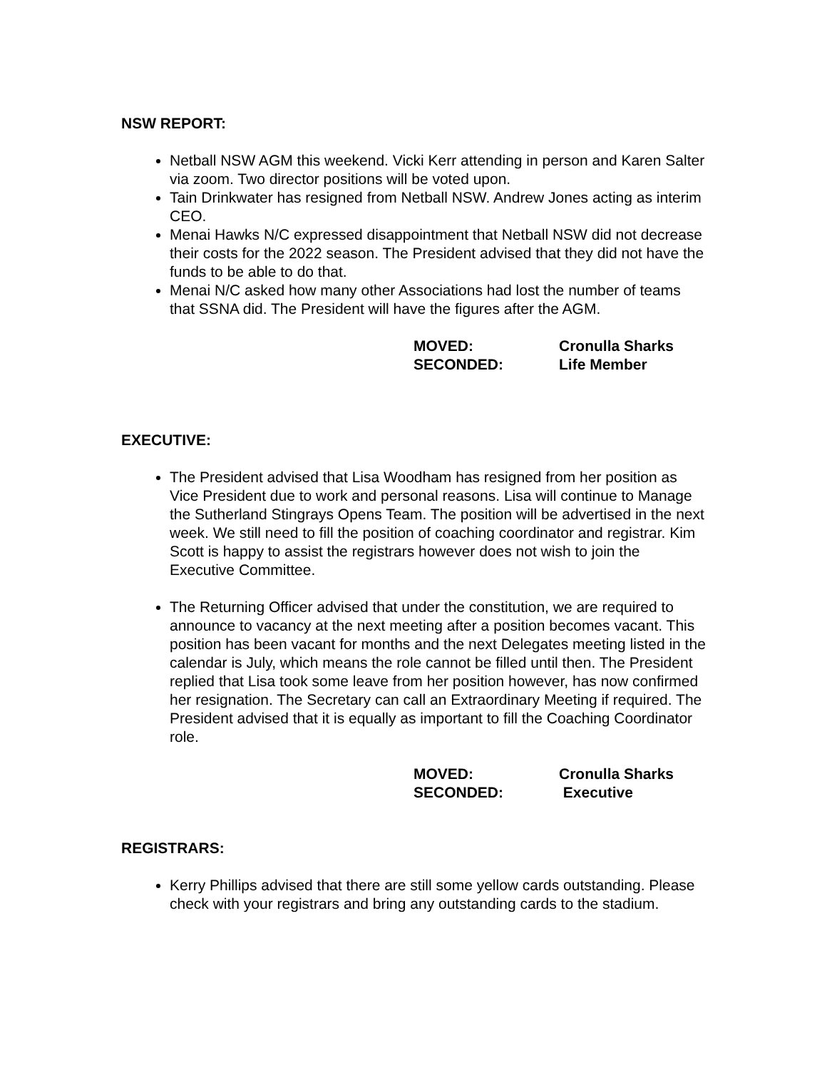NSW REPORT:
Netball NSW AGM this weekend. Vicki Kerr attending in person and Karen Salter via zoom. Two director positions will be voted upon.
Tain Drinkwater has resigned from Netball NSW. Andrew Jones acting as interim CEO.
Menai Hawks N/C expressed disappointment that Netball NSW did not decrease their costs for the 2022 season. The President advised that they did not have the funds to be able to do that.
Menai N/C asked how many other Associations had lost the number of teams that SSNA did. The President will have the figures after the AGM.
MOVED: Cronulla Sharks
SECONDED: Life Member
EXECUTIVE:
The President advised that Lisa Woodham has resigned from her position as Vice President due to work and personal reasons. Lisa will continue to Manage the Sutherland Stingrays Opens Team. The position will be advertised in the next week. We still need to fill the position of coaching coordinator and registrar. Kim Scott is happy to assist the registrars however does not wish to join the Executive Committee.
The Returning Officer advised that under the constitution, we are required to announce to vacancy at the next meeting after a position becomes vacant. This position has been vacant for months and the next Delegates meeting listed in the calendar is July, which means the role cannot be filled until then. The President replied that Lisa took some leave from her position however, has now confirmed her resignation. The Secretary can call an Extraordinary Meeting if required. The President advised that it is equally as important to fill the Coaching Coordinator role.
MOVED: Cronulla Sharks
SECONDED: Executive
REGISTRARS:
Kerry Phillips advised that there are still some yellow cards outstanding. Please check with your registrars and bring any outstanding cards to the stadium.